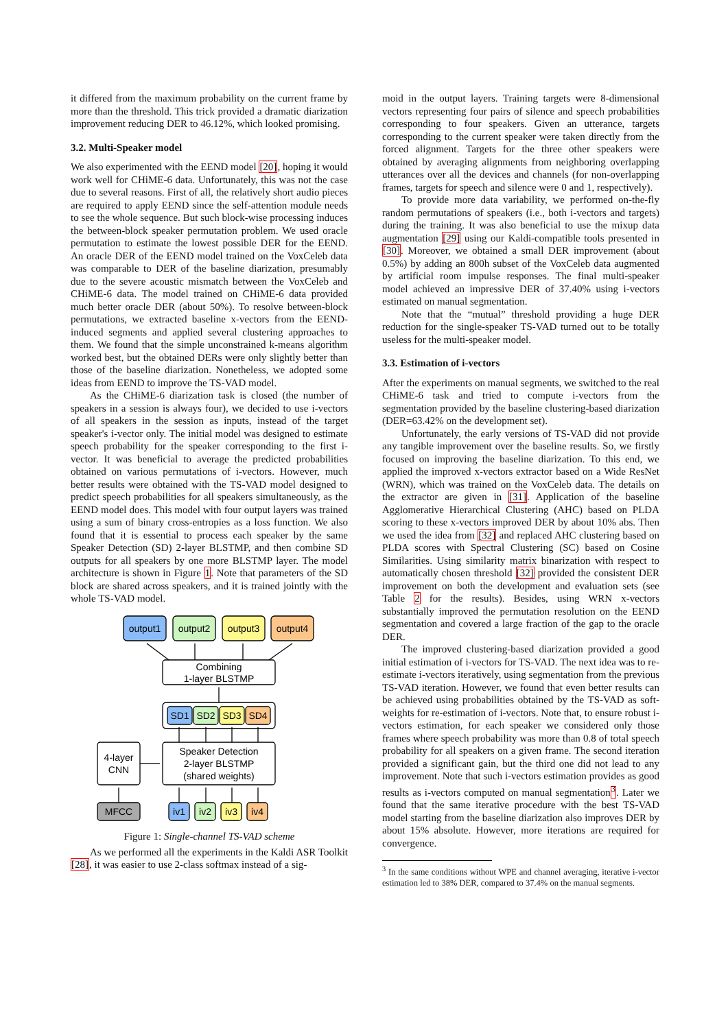it differed from the maximum probability on the current frame by more than the threshold. This trick provided a dramatic diarization improvement reducing DER to 46.12%, which looked promising.
3.2. Multi-Speaker model
We also experimented with the EEND model [20], hoping it would work well for CHiME-6 data. Unfortunately, this was not the case due to several reasons. First of all, the relatively short audio pieces are required to apply EEND since the self-attention module needs to see the whole sequence. But such block-wise processing induces the between-block speaker permutation problem. We used oracle permutation to estimate the lowest possible DER for the EEND. An oracle DER of the EEND model trained on the VoxCeleb data was comparable to DER of the baseline diarization, presumably due to the severe acoustic mismatch between the VoxCeleb and CHiME-6 data. The model trained on CHiME-6 data provided much better oracle DER (about 50%). To resolve between-block permutations, we extracted baseline x-vectors from the EEND-induced segments and applied several clustering approaches to them. We found that the simple unconstrained k-means algorithm worked best, but the obtained DERs were only slightly better than those of the baseline diarization. Nonetheless, we adopted some ideas from EEND to improve the TS-VAD model.
As the CHiME-6 diarization task is closed (the number of speakers in a session is always four), we decided to use i-vectors of all speakers in the session as inputs, instead of the target speaker's i-vector only. The initial model was designed to estimate speech probability for the speaker corresponding to the first i-vector. It was beneficial to average the predicted probabilities obtained on various permutations of i-vectors. However, much better results were obtained with the TS-VAD model designed to predict speech probabilities for all speakers simultaneously, as the EEND model does. This model with four output layers was trained using a sum of binary cross-entropies as a loss function. We also found that it is essential to process each speaker by the same Speaker Detection (SD) 2-layer BLSTMP, and then combine SD outputs for all speakers by one more BLSTMP layer. The model architecture is shown in Figure 1. Note that parameters of the SD block are shared across speakers, and it is trained jointly with the whole TS-VAD model.
output1
output2
output3
output4
Combining
1-layer BLSTMP
SD1
SD2
SD3
SD4
Speaker Detection
2-layer BLSTMP
(shared weights)
4-layer
CNN
MFCC
iv1
iv2
iv3
iv4
Figure 1: Single-channel TS-VAD scheme
As we performed all the experiments in the Kaldi ASR Toolkit [28], it was easier to use 2-class softmax instead of a sig-
moid in the output layers. Training targets were 8-dimensional vectors representing four pairs of silence and speech probabilities corresponding to four speakers. Given an utterance, targets corresponding to the current speaker were taken directly from the forced alignment. Targets for the three other speakers were obtained by averaging alignments from neighboring overlapping utterances over all the devices and channels (for non-overlapping frames, targets for speech and silence were 0 and 1, respectively).
To provide more data variability, we performed on-the-fly random permutations of speakers (i.e., both i-vectors and targets) during the training. It was also beneficial to use the mixup data augmentation [29] using our Kaldi-compatible tools presented in [30]. Moreover, we obtained a small DER improvement (about 0.5%) by adding an 800h subset of the VoxCeleb data augmented by artificial room impulse responses. The final multi-speaker model achieved an impressive DER of 37.40% using i-vectors estimated on manual segmentation.
Note that the “mutual” threshold providing a huge DER reduction for the single-speaker TS-VAD turned out to be totally useless for the multi-speaker model.
3.3. Estimation of i-vectors
After the experiments on manual segments, we switched to the real CHiME-6 task and tried to compute i-vectors from the segmentation provided by the baseline clustering-based diarization (DER=63.42% on the development set).
Unfortunately, the early versions of TS-VAD did not provide any tangible improvement over the baseline results. So, we firstly focused on improving the baseline diarization. To this end, we applied the improved x-vectors extractor based on a Wide ResNet (WRN), which was trained on the VoxCeleb data. The details on the extractor are given in [31]. Application of the baseline Agglomerative Hierarchical Clustering (AHC) based on PLDA scoring to these x-vectors improved DER by about 10% abs. Then we used the idea from [32] and replaced AHC clustering based on PLDA scores with Spectral Clustering (SC) based on Cosine Similarities. Using similarity matrix binarization with respect to automatically chosen threshold [32] provided the consistent DER improvement on both the development and evaluation sets (see Table 2 for the results). Besides, using WRN x-vectors substantially improved the permutation resolution on the EEND segmentation and covered a large fraction of the gap to the oracle DER.
The improved clustering-based diarization provided a good initial estimation of i-vectors for TS-VAD. The next idea was to re-estimate i-vectors iteratively, using segmentation from the previous TS-VAD iteration. However, we found that even better results can be achieved using probabilities obtained by the TS-VAD as soft-weights for re-estimation of i-vectors. Note that, to ensure robust i-vectors estimation, for each speaker we considered only those frames where speech probability was more than 0.8 of total speech probability for all speakers on a given frame. The second iteration provided a significant gain, but the third one did not lead to any improvement. Note that such i-vectors estimation provides as good results as i-vectors computed on manual segmentation<sup>3</sup>. Later we found that the same iterative procedure with the best TS-VAD model starting from the baseline diarization also improves DER by about 15% absolute. However, more iterations are required for convergence.
<sup>3</sup> In the same conditions without WPE and channel averaging, iterative i-vector estimation led to 38% DER, compared to 37.4% on the manual segments.